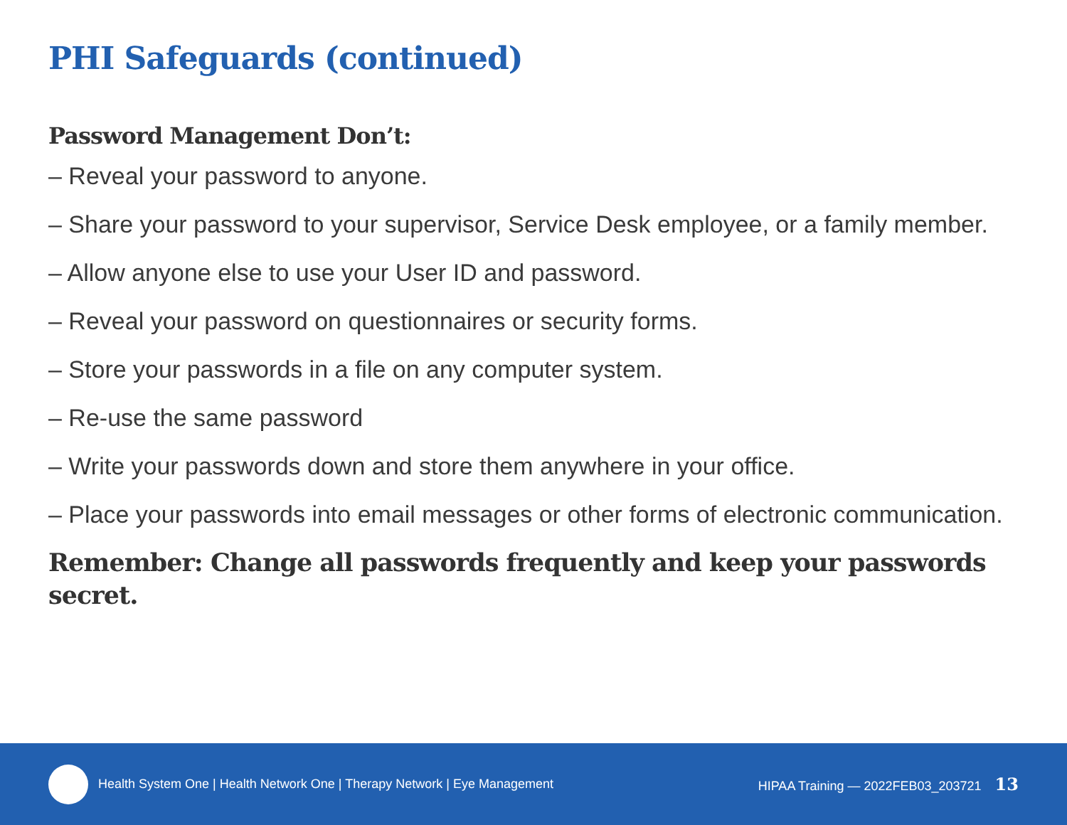PHI Safeguards (continued)
Password Management Don’t:
– Reveal your password to anyone.
– Share your password to your supervisor, Service Desk employee, or a family member.
– Allow anyone else to use your User ID and password.
– Reveal your password on questionnaires or security forms.
– Store your passwords in a file on any computer system.
– Re-use the same password
– Write your passwords down and store them anywhere in your office.
– Place your passwords into email messages or other forms of electronic communication.
Remember: Change all passwords frequently and keep your passwords secret.
Health System One | Health Network One | Therapy Network | Eye Management HIPAA Training — 2022FEB03_203721 13